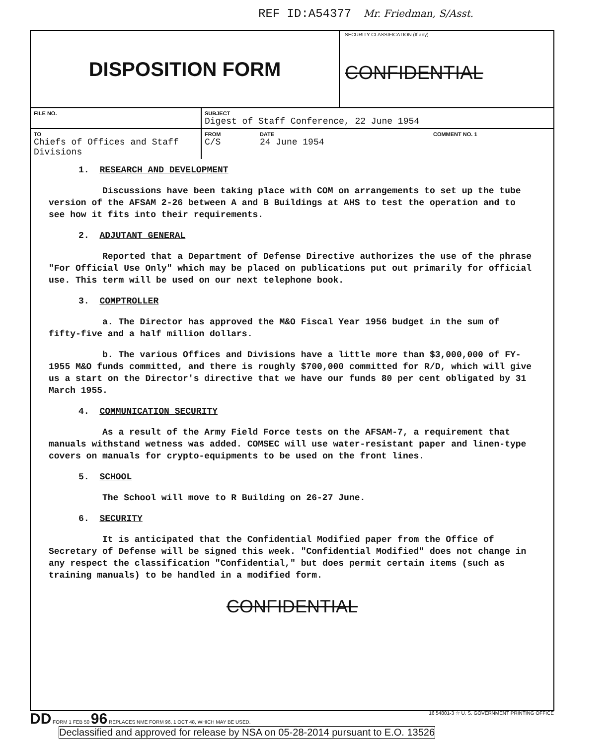REF ID:A54377 Mr. Friedman, S/Asst.
DISPOSITION FORM
SECURITY CLASSIFICATION (If any)
CONFIDENTIAL
| FILE NO. | SUBJECT Digest of Staff Conference, 22 June 1954 | | |
| TO Chiefs of Offices and Staff Divisions | FROM C/S | DATE 24 June 1954 | COMMENT NO. 1 |
1. RESEARCH AND DEVELOPMENT
Discussions have been taking place with COM on arrangements to set up the tube version of the AFSAM 2-26 between A and B Buildings at AHS to test the operation and to see how it fits into their requirements.
2. ADJUTANT GENERAL
Reported that a Department of Defense Directive authorizes the use of the phrase "For Official Use Only" which may be placed on publications put out primarily for official use. This term will be used on our next telephone book.
3. COMPTROLLER
a. The Director has approved the M&O Fiscal Year 1956 budget in the sum of fifty-five and a half million dollars.
b. The various Offices and Divisions have a little more than $3,000,000 of FY-1955 M&O funds committed, and there is roughly $700,000 committed for R/D, which will give us a start on the Director's directive that we have our funds 80 per cent obligated by 31 March 1955.
4. COMMUNICATION SECURITY
As a result of the Army Field Force tests on the AFSAM-7, a requirement that manuals withstand wetness was added. COMSEC will use water-resistant paper and linen-type covers on manuals for crypto-equipments to be used on the front lines.
5. SCHOOL
The School will move to R Building on 26-27 June.
6. SECURITY
It is anticipated that the Confidential Modified paper from the Office of Secretary of Defense will be signed this week. "Confidential Modified" does not change in any respect the classification "Confidential," but does permit certain items (such as training manuals) to be handled in a modified form.
CONFIDENTIAL
DD FORM 1 FEB 50 96 REPLACES NME FORM 96, 1 OCT 48, WHICH MAY BE USED. 16 54801-3 ☆ U. S. GOVERNMENT PRINTING OFFICE
Declassified and approved for release by NSA on 05-28-2014 pursuant to E.O. 13526